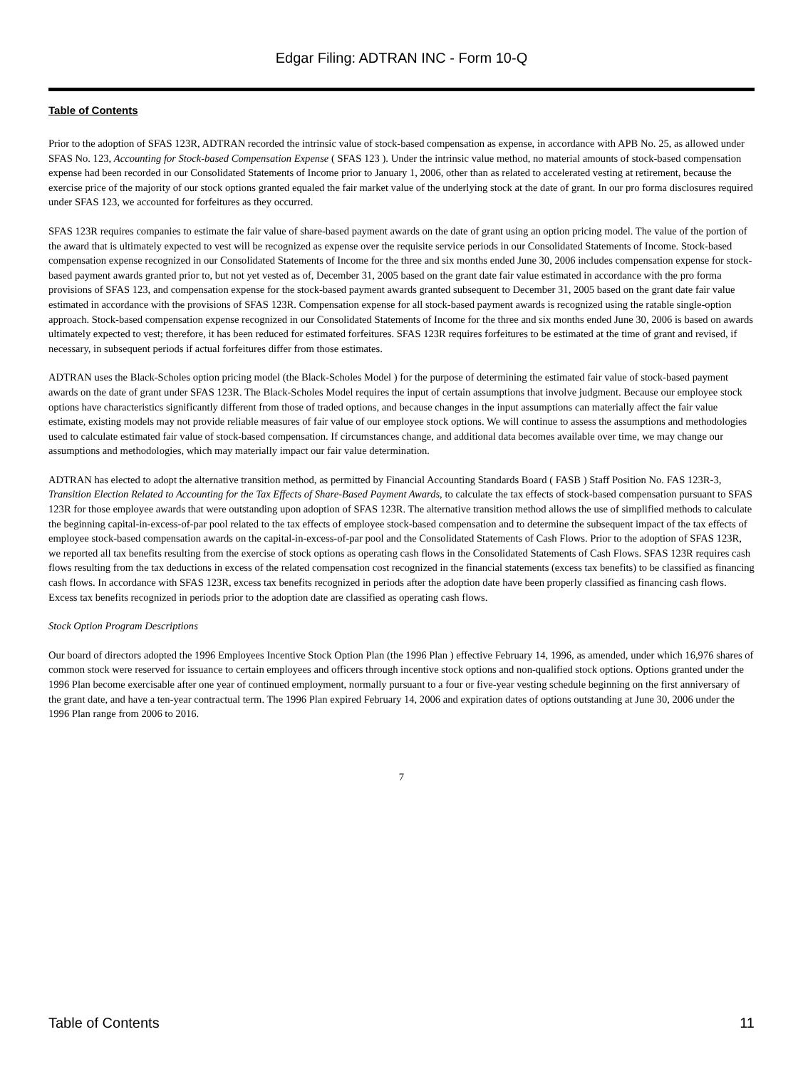Edgar Filing: ADTRAN INC - Form 10-Q
Table of Contents
Prior to the adoption of SFAS 123R, ADTRAN recorded the intrinsic value of stock-based compensation as expense, in accordance with APB No. 25, as allowed under SFAS No. 123, Accounting for Stock-based Compensation Expense ( SFAS 123 ). Under the intrinsic value method, no material amounts of stock-based compensation expense had been recorded in our Consolidated Statements of Income prior to January 1, 2006, other than as related to accelerated vesting at retirement, because the exercise price of the majority of our stock options granted equaled the fair market value of the underlying stock at the date of grant. In our pro forma disclosures required under SFAS 123, we accounted for forfeitures as they occurred.
SFAS 123R requires companies to estimate the fair value of share-based payment awards on the date of grant using an option pricing model. The value of the portion of the award that is ultimately expected to vest will be recognized as expense over the requisite service periods in our Consolidated Statements of Income. Stock-based compensation expense recognized in our Consolidated Statements of Income for the three and six months ended June 30, 2006 includes compensation expense for stock-based payment awards granted prior to, but not yet vested as of, December 31, 2005 based on the grant date fair value estimated in accordance with the pro forma provisions of SFAS 123, and compensation expense for the stock-based payment awards granted subsequent to December 31, 2005 based on the grant date fair value estimated in accordance with the provisions of SFAS 123R. Compensation expense for all stock-based payment awards is recognized using the ratable single-option approach. Stock-based compensation expense recognized in our Consolidated Statements of Income for the three and six months ended June 30, 2006 is based on awards ultimately expected to vest; therefore, it has been reduced for estimated forfeitures. SFAS 123R requires forfeitures to be estimated at the time of grant and revised, if necessary, in subsequent periods if actual forfeitures differ from those estimates.
ADTRAN uses the Black-Scholes option pricing model (the Black-Scholes Model ) for the purpose of determining the estimated fair value of stock-based payment awards on the date of grant under SFAS 123R. The Black-Scholes Model requires the input of certain assumptions that involve judgment. Because our employee stock options have characteristics significantly different from those of traded options, and because changes in the input assumptions can materially affect the fair value estimate, existing models may not provide reliable measures of fair value of our employee stock options. We will continue to assess the assumptions and methodologies used to calculate estimated fair value of stock-based compensation. If circumstances change, and additional data becomes available over time, we may change our assumptions and methodologies, which may materially impact our fair value determination.
ADTRAN has elected to adopt the alternative transition method, as permitted by Financial Accounting Standards Board ( FASB ) Staff Position No. FAS 123R-3, Transition Election Related to Accounting for the Tax Effects of Share-Based Payment Awards, to calculate the tax effects of stock-based compensation pursuant to SFAS 123R for those employee awards that were outstanding upon adoption of SFAS 123R. The alternative transition method allows the use of simplified methods to calculate the beginning capital-in-excess-of-par pool related to the tax effects of employee stock-based compensation and to determine the subsequent impact of the tax effects of employee stock-based compensation awards on the capital-in-excess-of-par pool and the Consolidated Statements of Cash Flows. Prior to the adoption of SFAS 123R, we reported all tax benefits resulting from the exercise of stock options as operating cash flows in the Consolidated Statements of Cash Flows. SFAS 123R requires cash flows resulting from the tax deductions in excess of the related compensation cost recognized in the financial statements (excess tax benefits) to be classified as financing cash flows. In accordance with SFAS 123R, excess tax benefits recognized in periods after the adoption date have been properly classified as financing cash flows. Excess tax benefits recognized in periods prior to the adoption date are classified as operating cash flows.
Stock Option Program Descriptions
Our board of directors adopted the 1996 Employees Incentive Stock Option Plan (the 1996 Plan ) effective February 14, 1996, as amended, under which 16,976 shares of common stock were reserved for issuance to certain employees and officers through incentive stock options and non-qualified stock options. Options granted under the 1996 Plan become exercisable after one year of continued employment, normally pursuant to a four or five-year vesting schedule beginning on the first anniversary of the grant date, and have a ten-year contractual term. The 1996 Plan expired February 14, 2006 and expiration dates of options outstanding at June 30, 2006 under the 1996 Plan range from 2006 to 2016.
7
Table of Contents 11